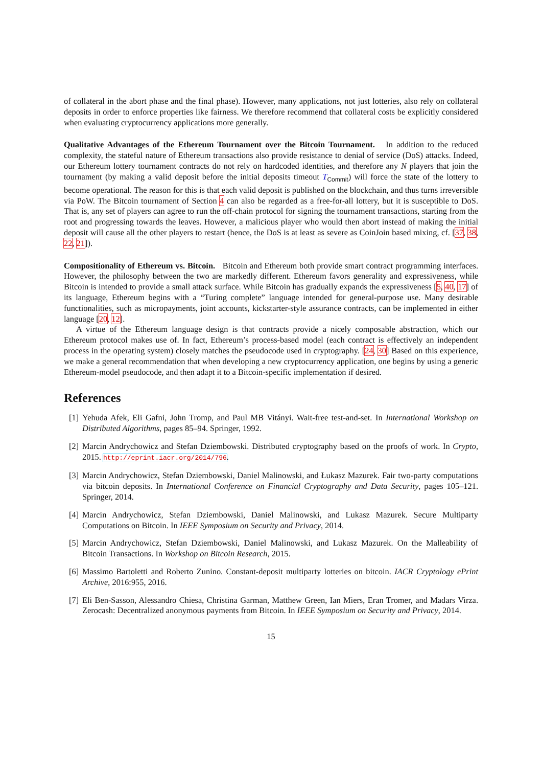of collateral in the abort phase and the final phase). However, many applications, not just lotteries, also rely on collateral deposits in order to enforce properties like fairness. We therefore recommend that collateral costs be explicitly considered when evaluating cryptocurrency applications more generally.
Qualitative Advantages of the Ethereum Tournament over the Bitcoin Tournament. In addition to the reduced complexity, the stateful nature of Ethereum transactions also provide resistance to denial of service (DoS) attacks. Indeed, our Ethereum lottery tournament contracts do not rely on hardcoded identities, and therefore any N players that join the tournament (by making a valid deposit before the initial deposits timeout T<sub>Commit</sub>) will force the state of the lottery to become operational. The reason for this is that each valid deposit is published on the blockchain, and thus turns irreversible via PoW. The Bitcoin tournament of Section 4 can also be regarded as a free-for-all lottery, but it is susceptible to DoS. That is, any set of players can agree to run the off-chain protocol for signing the tournament transactions, starting from the root and progressing towards the leaves. However, a malicious player who would then abort instead of making the initial deposit will cause all the other players to restart (hence, the DoS is at least as severe as CoinJoin based mixing, cf. [37, 38, 22, 21]).
Compositionality of Ethereum vs. Bitcoin. Bitcoin and Ethereum both provide smart contract programming interfaces. However, the philosophy between the two are markedly different. Ethereum favors generality and expressiveness, while Bitcoin is intended to provide a small attack surface. While Bitcoin has gradually expands the expressiveness [5, 40, 17] of its language, Ethereum begins with a “Turing complete” language intended for general-purpose use. Many desirable functionalities, such as micropayments, joint accounts, kickstarter-style assurance contracts, can be implemented in either language [20, 12].
A virtue of the Ethereum language design is that contracts provide a nicely composable abstraction, which our Ethereum protocol makes use of. In fact, Ethereum’s process-based model (each contract is effectively an independent process in the operating system) closely matches the pseudocode used in cryptography. [24, 30] Based on this experience, we make a general recommendation that when developing a new cryptocurrency application, one begins by using a generic Ethereum-model pseudocode, and then adapt it to a Bitcoin-specific implementation if desired.
References
[1] Yehuda Afek, Eli Gafni, John Tromp, and Paul MB Vitányi. Wait-free test-and-set. In International Workshop on Distributed Algorithms, pages 85–94. Springer, 1992.
[2] Marcin Andrychowicz and Stefan Dziembowski. Distributed cryptography based on the proofs of work. In Crypto, 2015. http://eprint.iacr.org/2014/796.
[3] Marcin Andrychowicz, Stefan Dziembowski, Daniel Malinowski, and Łukasz Mazurek. Fair two-party computations via bitcoin deposits. In International Conference on Financial Cryptography and Data Security, pages 105–121. Springer, 2014.
[4] Marcin Andrychowicz, Stefan Dziembowski, Daniel Malinowski, and Lukasz Mazurek. Secure Multiparty Computations on Bitcoin. In IEEE Symposium on Security and Privacy, 2014.
[5] Marcin Andrychowicz, Stefan Dziembowski, Daniel Malinowski, and Lukasz Mazurek. On the Malleability of Bitcoin Transactions. In Workshop on Bitcoin Research, 2015.
[6] Massimo Bartoletti and Roberto Zunino. Constant-deposit multiparty lotteries on bitcoin. IACR Cryptology ePrint Archive, 2016:955, 2016.
[7] Eli Ben-Sasson, Alessandro Chiesa, Christina Garman, Matthew Green, Ian Miers, Eran Tromer, and Madars Virza. Zerocash: Decentralized anonymous payments from Bitcoin. In IEEE Symposium on Security and Privacy, 2014.
15